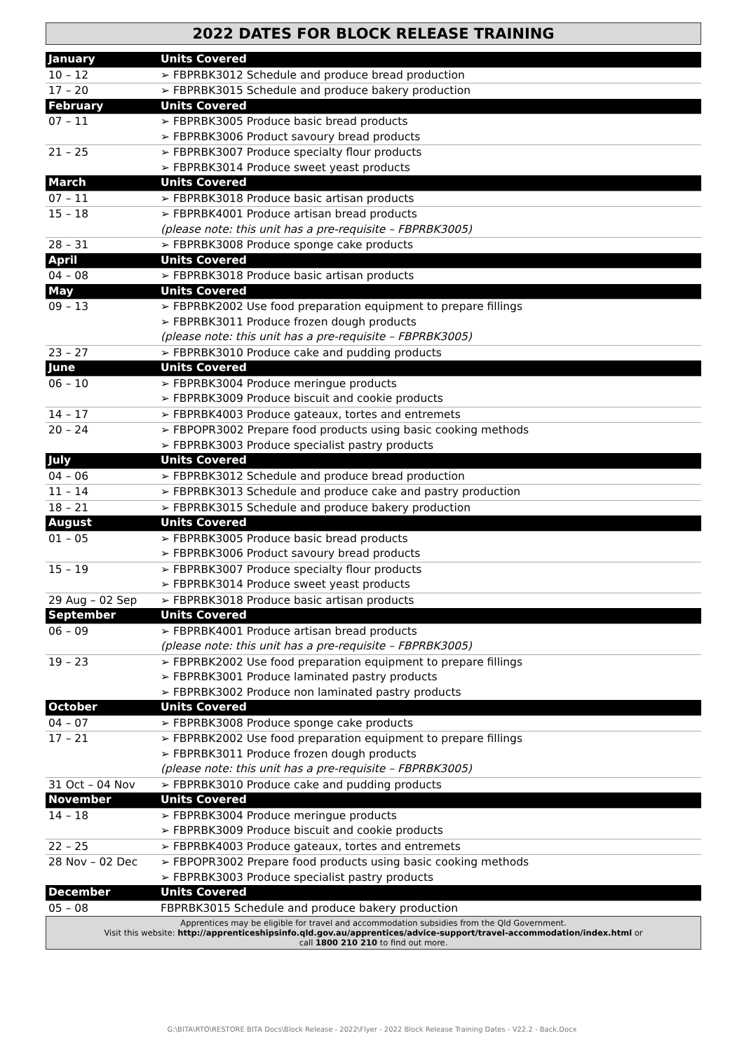2022 DATES FOR BLOCK RELEASE TRAINING
| January | Units Covered |
| --- | --- |
| 10 – 12 | ➢ FBPRBK3012 Schedule and produce bread production |
| 17 – 20 | ➢ FBPRBK3015 Schedule and produce bakery production |
| February | Units Covered |
| 07 – 11 | ➢ FBPRBK3005 Produce basic bread products ➢ FBPRBK3006 Product savoury bread products |
| 21 – 25 | ➢ FBPRBK3007 Produce specialty flour products ➢ FBPRBK3014 Produce sweet yeast products |
| March | Units Covered |
| 07 – 11 | ➢ FBPRBK3018 Produce basic artisan products |
| 15 – 18 | ➢ FBPRBK4001 Produce artisan bread products (please note: this unit has a pre-requisite – FBPRBK3005) |
| 28 – 31 | ➢ FBPRBK3008 Produce sponge cake products |
| April | Units Covered |
| 04 – 08 | ➢ FBPRBK3018 Produce basic artisan products |
| May | Units Covered |
| 09 – 13 | ➢ FBPRBK2002 Use food preparation equipment to prepare fillings ➢ FBPRBK3011 Produce frozen dough products (please note: this unit has a pre-requisite – FBPRBK3005) |
| 23 – 27 | ➢ FBPRBK3010 Produce cake and pudding products |
| June | Units Covered |
| 06 – 10 | ➢ FBPRBK3004 Produce meringue products ➢ FBPRBK3009 Produce biscuit and cookie products |
| 14 – 17 | ➢ FBPRBK4003 Produce gateaux, tortes and entremets |
| 20 – 24 | ➢ FBPOPR3002 Prepare food products using basic cooking methods ➢ FBPRBK3003 Produce specialist pastry products |
| July | Units Covered |
| 04 – 06 | ➢ FBPRBK3012 Schedule and produce bread production |
| 11 – 14 | ➢ FBPRBK3013 Schedule and produce cake and pastry production |
| 18 – 21 | ➢ FBPRBK3015 Schedule and produce bakery production |
| August | Units Covered |
| 01 – 05 | ➢ FBPRBK3005 Produce basic bread products ➢ FBPRBK3006 Product savoury bread products |
| 15 – 19 | ➢ FBPRBK3007 Produce specialty flour products ➢ FBPRBK3014 Produce sweet yeast products |
| 29 Aug – 02 Sep | ➢ FBPRBK3018 Produce basic artisan products |
| September | Units Covered |
| 06 – 09 | ➢ FBPRBK4001 Produce artisan bread products (please note: this unit has a pre-requisite – FBPRBK3005) |
| 19 – 23 | ➢ FBPRBK2002 Use food preparation equipment to prepare fillings ➢ FBPRBK3001 Produce laminated pastry products ➢ FBPRBK3002 Produce non laminated pastry products |
| October | Units Covered |
| 04 – 07 | ➢ FBPRBK3008 Produce sponge cake products |
| 17 – 21 | ➢ FBPRBK2002 Use food preparation equipment to prepare fillings ➢ FBPRBK3011 Produce frozen dough products (please note: this unit has a pre-requisite – FBPRBK3005) |
| 31 Oct – 04 Nov | ➢ FBPRBK3010 Produce cake and pudding products |
| November | Units Covered |
| 14 – 18 | ➢ FBPRBK3004 Produce meringue products ➢ FBPRBK3009 Produce biscuit and cookie products |
| 22 – 25 | ➢ FBPRBK4003 Produce gateaux, tortes and entremets |
| 28 Nov – 02 Dec | ➢ FBPOPR3002 Prepare food products using basic cooking methods ➢ FBPRBK3003 Produce specialist pastry products |
| December | Units Covered |
| 05 – 08 | FBPRBK3015 Schedule and produce bakery production |
Apprentices may be eligible for travel and accommodation subsidies from the Qld Government.
Visit this website: http://apprenticeshipsinfo.qld.gov.au/apprentices/advice-support/travel-accommodation/index.html or
call 1800 210 210 to find out more.
G:\BITA\RTO\RESTORE BITA Docs\Block Release - 2022\Flyer - 2022 Block Release Training Dates - V22.2 - Back.Docx